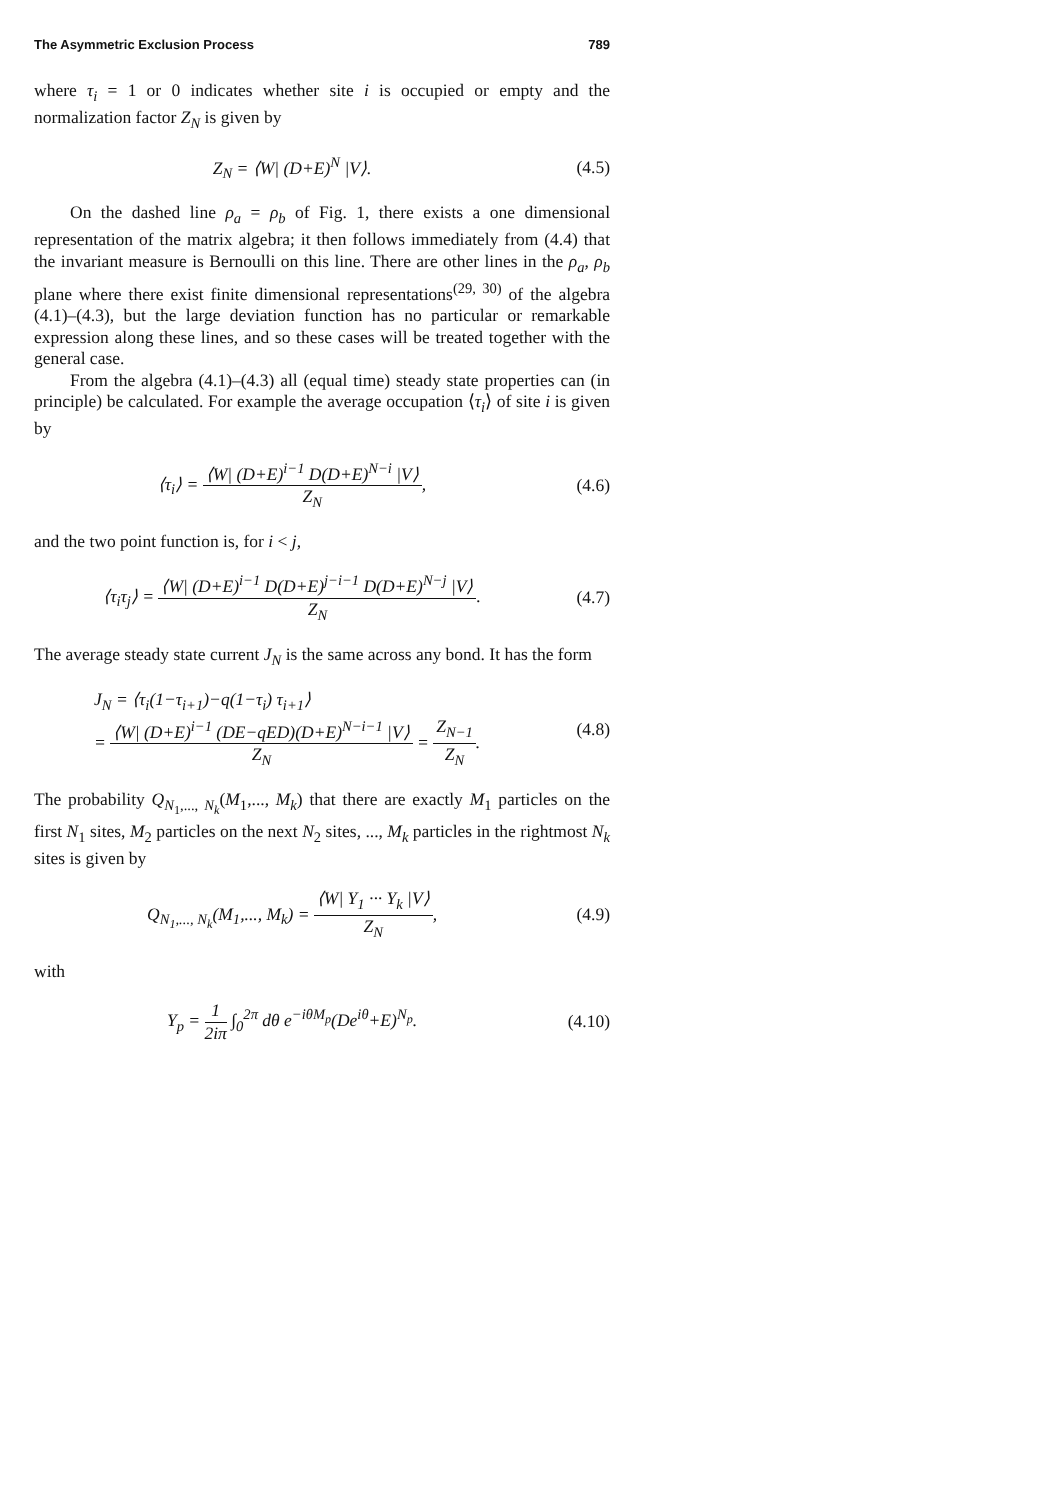The Asymmetric Exclusion Process 789
where τ<sub>i</sub> = 1 or 0 indicates whether site i is occupied or empty and the normalization factor Z<sub>N</sub> is given by
Z<sub>N</sub> = ⟨W| (D+E)<sup>N</sup> |V⟩. (4.5)
On the dashed line ρ<sub>a</sub> = ρ<sub>b</sub> of Fig. 1, there exists a one dimensional representation of the matrix algebra; it then follows immediately from (4.4) that the invariant measure is Bernoulli on this line. There are other lines in the ρ<sub>a</sub>, ρ<sub>b</sub> plane where there exist finite dimensional representations<sup>(29, 30)</sup> of the algebra (4.1)–(4.3), but the large deviation function has no particular or remarkable expression along these lines, and so these cases will be treated together with the general case.
From the algebra (4.1)–(4.3) all (equal time) steady state properties can (in principle) be calculated. For example the average occupation ⟨τ<sub>i</sub>⟩ of site i is given by
⟨τ<sub>i</sub>⟩ = ⟨W| (D+E)<sup>i−1</sup> D(D+E)<sup>N−i</sup> |V⟩ Z<sub>N</sub>,
(4.6)
and the two point function is, for i < j,
⟨τ<sub>i</sub>τ<sub>j</sub>⟩ = ⟨W| (D+E)<sup>i−1</sup> D(D+E)<sup>j−i−1</sup> D(D+E)<sup>N−j</sup> |V⟩ Z<sub>N</sub>.
(4.7)
The average steady state current J<sub>N</sub> is the same across any bond. It has the form
J<sub>N</sub> = ⟨τ<sub>i</sub>(1−τ<sub>i+1</sub>)−q(1−τ<sub>i</sub>) τ<sub>i+1</sub>⟩
= ⟨W| (D+E)<sup>i−1</sup> (DE−qED)(D+E)<sup>N−i−1</sup> |V⟩ Z<sub>N</sub> = Z<sub>N−1</sub> Z<sub>N</sub>.
(4.8)
The probability Q<sub>N<sub>1</sub>,..., N<sub>k</sub></sub>(M<sub>1</sub>,..., M<sub>k</sub>) that there are exactly M<sub>1</sub> particles on the first N<sub>1</sub> sites, M<sub>2</sub> particles on the next N<sub>2</sub> sites, ..., M<sub>k</sub> particles in the rightmost N<sub>k</sub> sites is given by
Q<sub>N<sub>1</sub>,..., N<sub>k</sub></sub>(M<sub>1</sub>,..., M<sub>k</sub>) = ⟨W| Y<sub>1</sub> ··· Y<sub>k</sub> |V⟩ Z<sub>N</sub>,
(4.9)
with
Y<sub>p</sub> = 1 2iπ ∫<sub>0</sub><sup>2π</sup> dθ e<sup>−iθM<sub>p</sub></sup>(De<sup>iθ</sup>+E)<sup>N<sub>p</sub></sup>.
(4.10)